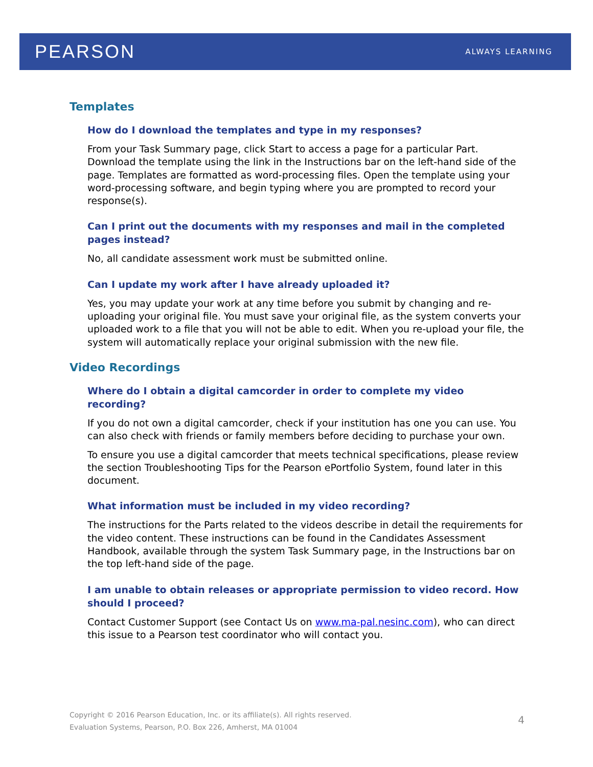PEARSON ALWAYS LEARNING
Templates
How do I download the templates and type in my responses?
From your Task Summary page, click Start to access a page for a particular Part. Download the template using the link in the Instructions bar on the left-hand side of the page. Templates are formatted as word-processing files. Open the template using your word-processing software, and begin typing where you are prompted to record your response(s).
Can I print out the documents with my responses and mail in the completed pages instead?
No, all candidate assessment work must be submitted online.
Can I update my work after I have already uploaded it?
Yes, you may update your work at any time before you submit by changing and re-uploading your original file. You must save your original file, as the system converts your uploaded work to a file that you will not be able to edit. When you re-upload your file, the system will automatically replace your original submission with the new file.
Video Recordings
Where do I obtain a digital camcorder in order to complete my video recording?
If you do not own a digital camcorder, check if your institution has one you can use. You can also check with friends or family members before deciding to purchase your own.
To ensure you use a digital camcorder that meets technical specifications, please review the section Troubleshooting Tips for the Pearson ePortfolio System, found later in this document.
What information must be included in my video recording?
The instructions for the Parts related to the videos describe in detail the requirements for the video content. These instructions can be found in the Candidates Assessment Handbook, available through the system Task Summary page, in the Instructions bar on the top left-hand side of the page.
I am unable to obtain releases or appropriate permission to video record. How should I proceed?
Contact Customer Support (see Contact Us on www.ma-pal.nesinc.com), who can direct this issue to a Pearson test coordinator who will contact you.
Copyright © 2016 Pearson Education, Inc. or its affiliate(s). All rights reserved.
Evaluation Systems, Pearson, P.O. Box 226, Amherst, MA 01004
4